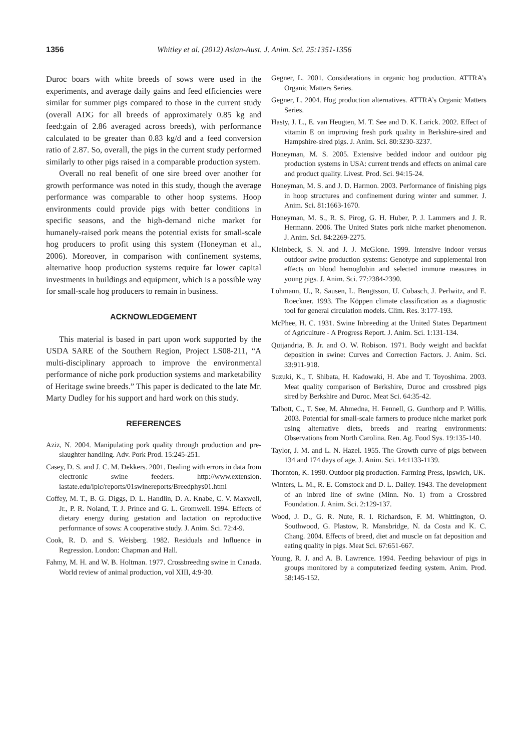1356 Whitley et al. (2012) Asian-Aust. J. Anim. Sci. 25:1351-1356
Duroc boars with white breeds of sows were used in the experiments, and average daily gains and feed efficiencies were similar for summer pigs compared to those in the current study (overall ADG for all breeds of approximately 0.85 kg and feed:gain of 2.86 averaged across breeds), with performance calculated to be greater than 0.83 kg/d and a feed conversion ratio of 2.87. So, overall, the pigs in the current study performed similarly to other pigs raised in a comparable production system.
Overall no real benefit of one sire breed over another for growth performance was noted in this study, though the average performance was comparable to other hoop systems. Hoop environments could provide pigs with better conditions in specific seasons, and the high-demand niche market for humanely-raised pork means the potential exists for small-scale hog producers to profit using this system (Honeyman et al., 2006). Moreover, in comparison with confinement systems, alternative hoop production systems require far lower capital investments in buildings and equipment, which is a possible way for small-scale hog producers to remain in business.
ACKNOWLEDGEMENT
This material is based in part upon work supported by the USDA SARE of the Southern Region, Project LS08-211, “A multi-disciplinary approach to improve the environmental performance of niche pork production systems and marketability of Heritage swine breeds.” This paper is dedicated to the late Mr. Marty Dudley for his support and hard work on this study.
REFERENCES
Aziz, N. 2004. Manipulating pork quality through production and pre-slaughter handling. Adv. Pork Prod. 15:245-251.
Casey, D. S. and J. C. M. Dekkers. 2001. Dealing with errors in data from electronic swine feeders. http://www.extension. iastate.edu/ipic/reports/01swinereports/Breedphys01.html
Coffey, M. T., B. G. Diggs, D. L. Handlin, D. A. Knabe, C. V. Maxwell, Jr., P. R. Noland, T. J. Prince and G. L. Gromwell. 1994. Effects of dietary energy during gestation and lactation on reproductive performance of sows: A cooperative study. J. Anim. Sci. 72:4-9.
Cook, R. D. and S. Weisberg. 1982. Residuals and Influence in Regression. London: Chapman and Hall.
Fahmy, M. H. and W. B. Holtman. 1977. Crossbreeding swine in Canada. World review of animal production, vol XIII, 4:9-30.
Gegner, L. 2001. Considerations in organic hog production. ATTRA’s Organic Matters Series.
Gegner, L. 2004. Hog production alternatives. ATTRA’s Organic Matters Series.
Hasty, J. L., E. van Heugten, M. T. See and D. K. Larick. 2002. Effect of vitamin E on improving fresh pork quality in Berkshire-sired and Hampshire-sired pigs. J. Anim. Sci. 80:3230-3237.
Honeyman, M. S. 2005. Extensive bedded indoor and outdoor pig production systems in USA: current trends and effects on animal care and product quality. Livest. Prod. Sci. 94:15-24.
Honeyman, M. S. and J. D. Harmon. 2003. Performance of finishing pigs in hoop structures and confinement during winter and summer. J. Anim. Sci. 81:1663-1670.
Honeyman, M. S., R. S. Pirog, G. H. Huber, P. J. Lammers and J. R. Hermann. 2006. The United States pork niche market phenomenon. J. Anim. Sci. 84:2269-2275.
Kleinbeck, S. N. and J. J. McGlone. 1999. Intensive indoor versus outdoor swine production systems: Genotype and supplemental iron effects on blood hemoglobin and selected immune measures in young pigs. J. Anim. Sci. 77:2384-2390.
Lohmann, U., R. Sausen, L. Bengtsson, U. Cubasch, J. Perlwitz, and E. Roeckner. 1993. The Köppen climate classification as a diagnostic tool for general circulation models. Clim. Res. 3:177-193.
McPhee, H. C. 1931. Swine Inbreeding at the United States Department of Agriculture - A Progress Report. J. Anim. Sci. 1:131-134.
Quijandria, B. Jr. and O. W. Robison. 1971. Body weight and backfat deposition in swine: Curves and Correction Factors. J. Anim. Sci. 33:911-918.
Suzuki, K., T. Shibata, H. Kadowaki, H. Abe and T. Toyoshima. 2003. Meat quality comparison of Berkshire, Duroc and crossbred pigs sired by Berkshire and Duroc. Meat Sci. 64:35-42.
Talbott, C., T. See, M. Ahmedna, H. Fennell, G. Gunthorp and P. Willis. 2003. Potential for small-scale farmers to produce niche market pork using alternative diets, breeds and rearing environments: Observations from North Carolina. Ren. Ag. Food Sys. 19:135-140.
Taylor, J. M. and L. N. Hazel. 1955. The Growth curve of pigs between 134 and 174 days of age. J. Anim. Sci. 14:1133-1139.
Thornton, K. 1990. Outdoor pig production. Farming Press, Ipswich, UK.
Winters, L. M., R. E. Comstock and D. L. Dailey. 1943. The development of an inbred line of swine (Minn. No. 1) from a Crossbred Foundation. J. Anim. Sci. 2:129-137.
Wood, J. D., G. R. Nute, R. I. Richardson, F. M. Whittington, O. Southwood, G. Plastow, R. Mansbridge, N. da Costa and K. C. Chang. 2004. Effects of breed, diet and muscle on fat deposition and eating quality in pigs. Meat Sci. 67:651-667.
Young, R. J. and A. B. Lawrence. 1994. Feeding behaviour of pigs in groups monitored by a computerized feeding system. Anim. Prod. 58:145-152.